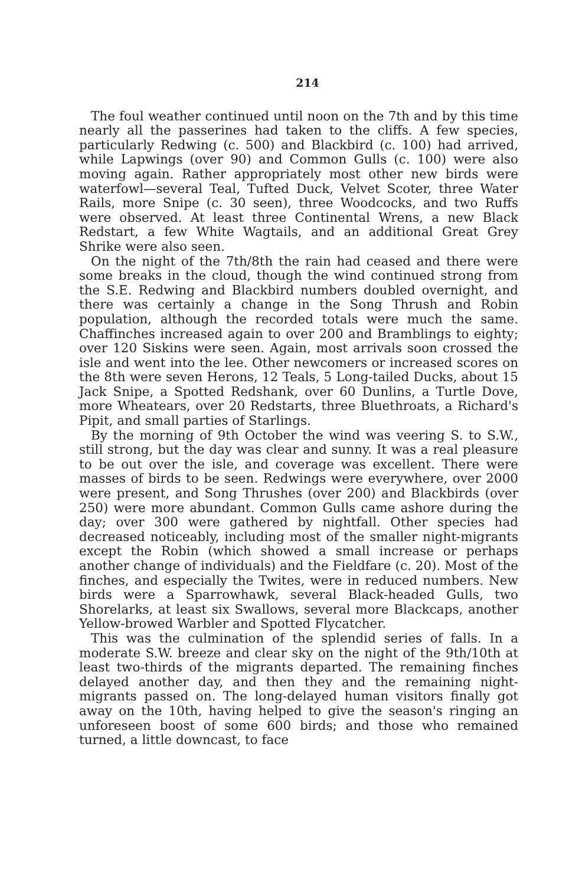214
The foul weather continued until noon on the 7th and by this time nearly all the passerines had taken to the cliffs. A few species, particularly Redwing (c. 500) and Blackbird (c. 100) had arrived, while Lapwings (over 90) and Common Gulls (c. 100) were also moving again. Rather appropriately most other new birds were waterfowl—several Teal, Tufted Duck, Velvet Scoter, three Water Rails, more Snipe (c. 30 seen), three Woodcocks, and two Ruffs were observed. At least three Continental Wrens, a new Black Redstart, a few White Wagtails, and an additional Great Grey Shrike were also seen.
On the night of the 7th/8th the rain had ceased and there were some breaks in the cloud, though the wind continued strong from the S.E. Redwing and Blackbird numbers doubled overnight, and there was certainly a change in the Song Thrush and Robin population, although the recorded totals were much the same. Chaffinches increased again to over 200 and Bramblings to eighty; over 120 Siskins were seen. Again, most arrivals soon crossed the isle and went into the lee. Other newcomers or increased scores on the 8th were seven Herons, 12 Teals, 5 Long-tailed Ducks, about 15 Jack Snipe, a Spotted Redshank, over 60 Dunlins, a Turtle Dove, more Wheatears, over 20 Redstarts, three Bluethroats, a Richard's Pipit, and small parties of Starlings.
By the morning of 9th October the wind was veering S. to S.W., still strong, but the day was clear and sunny. It was a real pleasure to be out over the isle, and coverage was excellent. There were masses of birds to be seen. Redwings were everywhere, over 2000 were present, and Song Thrushes (over 200) and Blackbirds (over 250) were more abundant. Common Gulls came ashore during the day; over 300 were gathered by nightfall. Other species had decreased noticeably, including most of the smaller night-migrants except the Robin (which showed a small increase or perhaps another change of individuals) and the Fieldfare (c. 20). Most of the finches, and especially the Twites, were in reduced numbers. New birds were a Sparrowhawk, several Black-headed Gulls, two Shorelarks, at least six Swallows, several more Blackcaps, another Yellow-browed Warbler and Spotted Flycatcher.
This was the culmination of the splendid series of falls. In a moderate S.W. breeze and clear sky on the night of the 9th/10th at least two-thirds of the migrants departed. The remaining finches delayed another day, and then they and the remaining night-migrants passed on. The long-delayed human visitors finally got away on the 10th, having helped to give the season's ringing an unforeseen boost of some 600 birds; and those who remained turned, a little downcast, to face